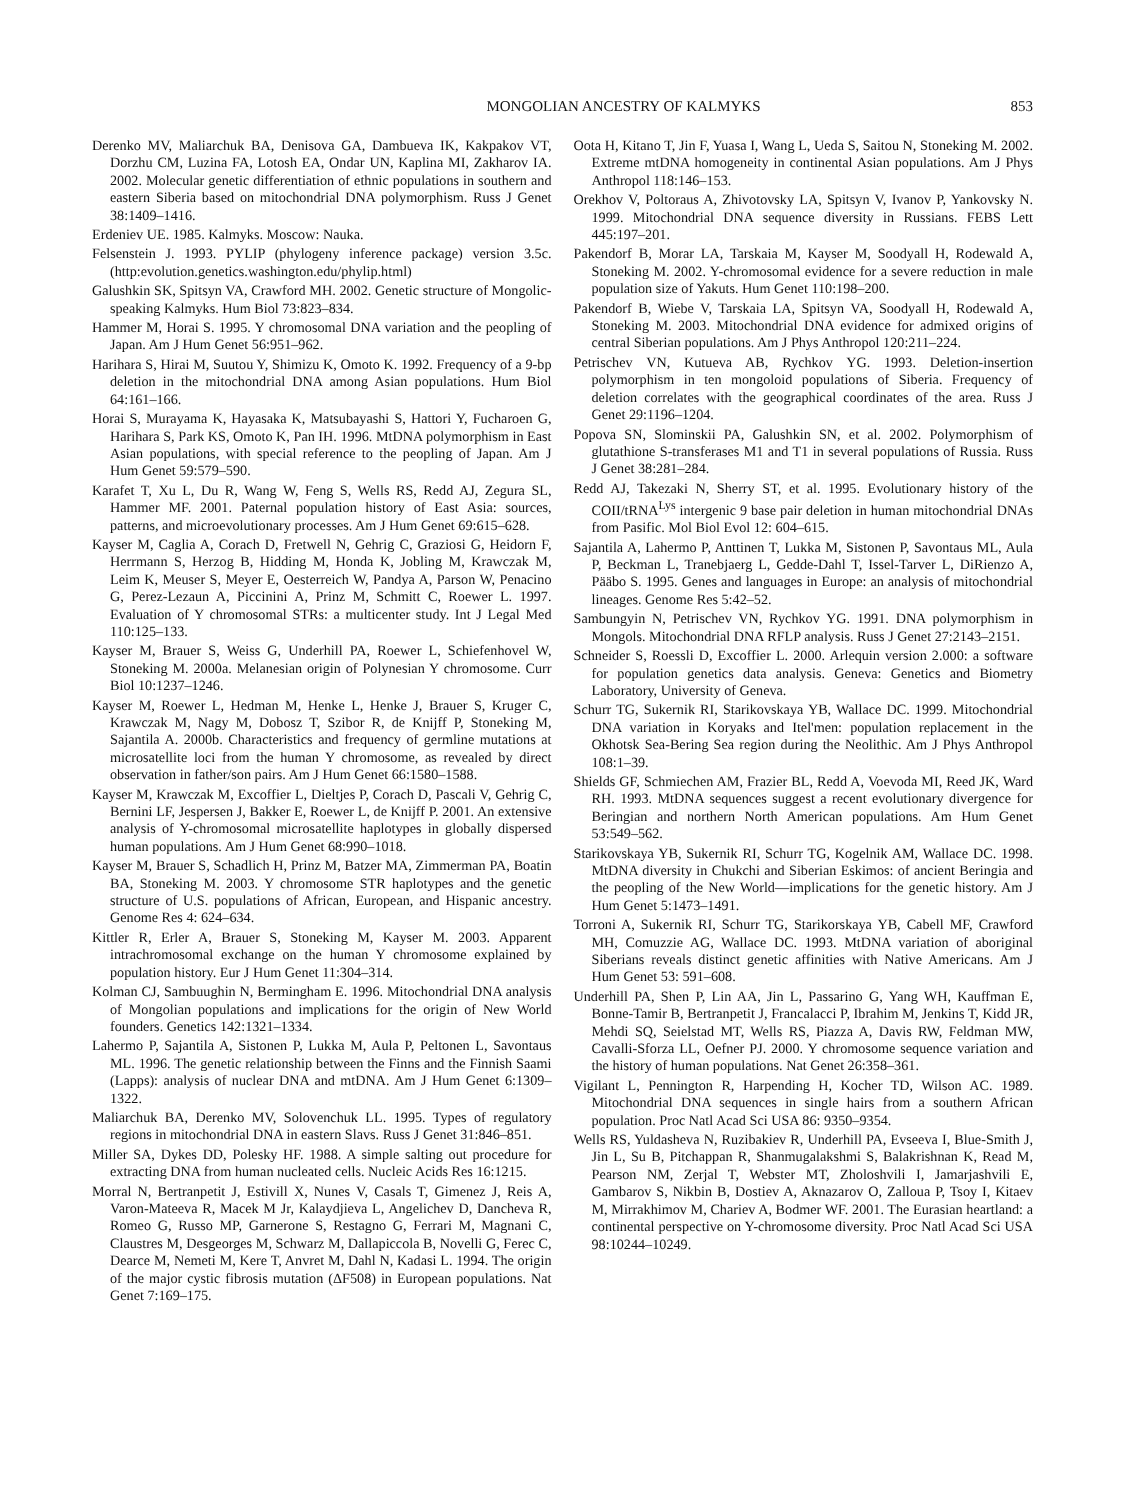MONGOLIAN ANCESTRY OF KALMYKS 853
Derenko MV, Maliarchuk BA, Denisova GA, Dambueva IK, Kakpakov VT, Dorzhu CM, Luzina FA, Lotosh EA, Ondar UN, Kaplina MI, Zakharov IA. 2002. Molecular genetic differentiation of ethnic populations in southern and eastern Siberia based on mitochondrial DNA polymorphism. Russ J Genet 38:1409–1416.
Erdeniev UE. 1985. Kalmyks. Moscow: Nauka.
Felsenstein J. 1993. PYLIP (phylogeny inference package) version 3.5c. (http:evolution.genetics.washington.edu/phylip.html)
Galushkin SK, Spitsyn VA, Crawford MH. 2002. Genetic structure of Mongolic-speaking Kalmyks. Hum Biol 73:823–834.
Hammer M, Horai S. 1995. Y chromosomal DNA variation and the peopling of Japan. Am J Hum Genet 56:951–962.
Harihara S, Hirai M, Suutou Y, Shimizu K, Omoto K. 1992. Frequency of a 9-bp deletion in the mitochondrial DNA among Asian populations. Hum Biol 64:161–166.
Horai S, Murayama K, Hayasaka K, Matsubayashi S, Hattori Y, Fucharoen G, Harihara S, Park KS, Omoto K, Pan IH. 1996. MtDNA polymorphism in East Asian populations, with special reference to the peopling of Japan. Am J Hum Genet 59:579–590.
Karafet T, Xu L, Du R, Wang W, Feng S, Wells RS, Redd AJ, Zegura SL, Hammer MF. 2001. Paternal population history of East Asia: sources, patterns, and microevolutionary processes. Am J Hum Genet 69:615–628.
Kayser M, Caglia A, Corach D, Fretwell N, Gehrig C, Graziosi G, Heidorn F, Herrmann S, Herzog B, Hidding M, Honda K, Jobling M, Krawczak M, Leim K, Meuser S, Meyer E, Oesterreich W, Pandya A, Parson W, Penacino G, Perez-Lezaun A, Piccinini A, Prinz M, Schmitt C, Roewer L. 1997. Evaluation of Y chromosomal STRs: a multicenter study. Int J Legal Med 110:125–133.
Kayser M, Brauer S, Weiss G, Underhill PA, Roewer L, Schiefenhovel W, Stoneking M. 2000a. Melanesian origin of Polynesian Y chromosome. Curr Biol 10:1237–1246.
Kayser M, Roewer L, Hedman M, Henke L, Henke J, Brauer S, Kruger C, Krawczak M, Nagy M, Dobosz T, Szibor R, de Knijff P, Stoneking M, Sajantila A. 2000b. Characteristics and frequency of germline mutations at microsatellite loci from the human Y chromosome, as revealed by direct observation in father/son pairs. Am J Hum Genet 66:1580–1588.
Kayser M, Krawczak M, Excoffier L, Dieltjes P, Corach D, Pascali V, Gehrig C, Bernini LF, Jespersen J, Bakker E, Roewer L, de Knijff P. 2001. An extensive analysis of Y-chromosomal microsatellite haplotypes in globally dispersed human populations. Am J Hum Genet 68:990–1018.
Kayser M, Brauer S, Schadlich H, Prinz M, Batzer MA, Zimmerman PA, Boatin BA, Stoneking M. 2003. Y chromosome STR haplotypes and the genetic structure of U.S. populations of African, European, and Hispanic ancestry. Genome Res 4: 624–634.
Kittler R, Erler A, Brauer S, Stoneking M, Kayser M. 2003. Apparent intrachromosomal exchange on the human Y chromosome explained by population history. Eur J Hum Genet 11:304–314.
Kolman CJ, Sambuughin N, Bermingham E. 1996. Mitochondrial DNA analysis of Mongolian populations and implications for the origin of New World founders. Genetics 142:1321–1334.
Lahermo P, Sajantila A, Sistonen P, Lukka M, Aula P, Peltonen L, Savontaus ML. 1996. The genetic relationship between the Finns and the Finnish Saami (Lapps): analysis of nuclear DNA and mtDNA. Am J Hum Genet 6:1309–1322.
Maliarchuk BA, Derenko MV, Solovenchuk LL. 1995. Types of regulatory regions in mitochondrial DNA in eastern Slavs. Russ J Genet 31:846–851.
Miller SA, Dykes DD, Polesky HF. 1988. A simple salting out procedure for extracting DNA from human nucleated cells. Nucleic Acids Res 16:1215.
Morral N, Bertranpetit J, Estivill X, Nunes V, Casals T, Gimenez J, Reis A, Varon-Mateeva R, Macek M Jr, Kalaydjieva L, Angelichev D, Dancheva R, Romeo G, Russo MP, Garnerone S, Restagno G, Ferrari M, Magnani C, Claustres M, Desgeorges M, Schwarz M, Dallapiccola B, Novelli G, Ferec C, Dearce M, Nemeti M, Kere T, Anvret M, Dahl N, Kadasi L. 1994. The origin of the major cystic fibrosis mutation (ΔF508) in European populations. Nat Genet 7:169–175.
Oota H, Kitano T, Jin F, Yuasa I, Wang L, Ueda S, Saitou N, Stoneking M. 2002. Extreme mtDNA homogeneity in continental Asian populations. Am J Phys Anthropol 118:146–153.
Orekhov V, Poltoraus A, Zhivotovsky LA, Spitsyn V, Ivanov P, Yankovsky N. 1999. Mitochondrial DNA sequence diversity in Russians. FEBS Lett 445:197–201.
Pakendorf B, Morar LA, Tarskaia M, Kayser M, Soodyall H, Rodewald A, Stoneking M. 2002. Y-chromosomal evidence for a severe reduction in male population size of Yakuts. Hum Genet 110:198–200.
Pakendorf B, Wiebe V, Tarskaia LA, Spitsyn VA, Soodyall H, Rodewald A, Stoneking M. 2003. Mitochondrial DNA evidence for admixed origins of central Siberian populations. Am J Phys Anthropol 120:211–224.
Petrischev VN, Kutueva AB, Rychkov YG. 1993. Deletion-insertion polymorphism in ten mongoloid populations of Siberia. Frequency of deletion correlates with the geographical coordinates of the area. Russ J Genet 29:1196–1204.
Popova SN, Slominskii PA, Galushkin SN, et al. 2002. Polymorphism of glutathione S-transferases M1 and T1 in several populations of Russia. Russ J Genet 38:281–284.
Redd AJ, Takezaki N, Sherry ST, et al. 1995. Evolutionary history of the COII/tRNA<sup>Lys</sup> intergenic 9 base pair deletion in human mitochondrial DNAs from Pasific. Mol Biol Evol 12: 604–615.
Sajantila A, Lahermo P, Anttinen T, Lukka M, Sistonen P, Savontaus ML, Aula P, Beckman L, Tranebjaerg L, Gedde-Dahl T, Issel-Tarver L, DiRienzo A, Pääbo S. 1995. Genes and languages in Europe: an analysis of mitochondrial lineages. Genome Res 5:42–52.
Sambungyin N, Petrischev VN, Rychkov YG. 1991. DNA polymorphism in Mongols. Mitochondrial DNA RFLP analysis. Russ J Genet 27:2143–2151.
Schneider S, Roessli D, Excoffier L. 2000. Arlequin version 2.000: a software for population genetics data analysis. Geneva: Genetics and Biometry Laboratory, University of Geneva.
Schurr TG, Sukernik RI, Starikovskaya YB, Wallace DC. 1999. Mitochondrial DNA variation in Koryaks and Itel'men: population replacement in the Okhotsk Sea-Bering Sea region during the Neolithic. Am J Phys Anthropol 108:1–39.
Shields GF, Schmiechen AM, Frazier BL, Redd A, Voevoda MI, Reed JK, Ward RH. 1993. MtDNA sequences suggest a recent evolutionary divergence for Beringian and northern North American populations. Am Hum Genet 53:549–562.
Starikovskaya YB, Sukernik RI, Schurr TG, Kogelnik AM, Wallace DC. 1998. MtDNA diversity in Chukchi and Siberian Eskimos: of ancient Beringia and the peopling of the New World—implications for the genetic history. Am J Hum Genet 5:1473–1491.
Torroni A, Sukernik RI, Schurr TG, Starikorskaya YB, Cabell MF, Crawford MH, Comuzzie AG, Wallace DC. 1993. MtDNA variation of aboriginal Siberians reveals distinct genetic affinities with Native Americans. Am J Hum Genet 53: 591–608.
Underhill PA, Shen P, Lin AA, Jin L, Passarino G, Yang WH, Kauffman E, Bonne-Tamir B, Bertranpetit J, Francalacci P, Ibrahim M, Jenkins T, Kidd JR, Mehdi SQ, Seielstad MT, Wells RS, Piazza A, Davis RW, Feldman MW, Cavalli-Sforza LL, Oefner PJ. 2000. Y chromosome sequence variation and the history of human populations. Nat Genet 26:358–361.
Vigilant L, Pennington R, Harpending H, Kocher TD, Wilson AC. 1989. Mitochondrial DNA sequences in single hairs from a southern African population. Proc Natl Acad Sci USA 86: 9350–9354.
Wells RS, Yuldasheva N, Ruzibakiev R, Underhill PA, Evseeva I, Blue-Smith J, Jin L, Su B, Pitchappan R, Shanmugalakshmi S, Balakrishnan K, Read M, Pearson NM, Zerjal T, Webster MT, Zholoshvili I, Jamarjashvili E, Gambarov S, Nikbin B, Dostiev A, Aknazarov O, Zalloua P, Tsoy I, Kitaev M, Mirrakhimov M, Chariev A, Bodmer WF. 2001. The Eurasian heartland: a continental perspective on Y-chromosome diversity. Proc Natl Acad Sci USA 98:10244–10249.